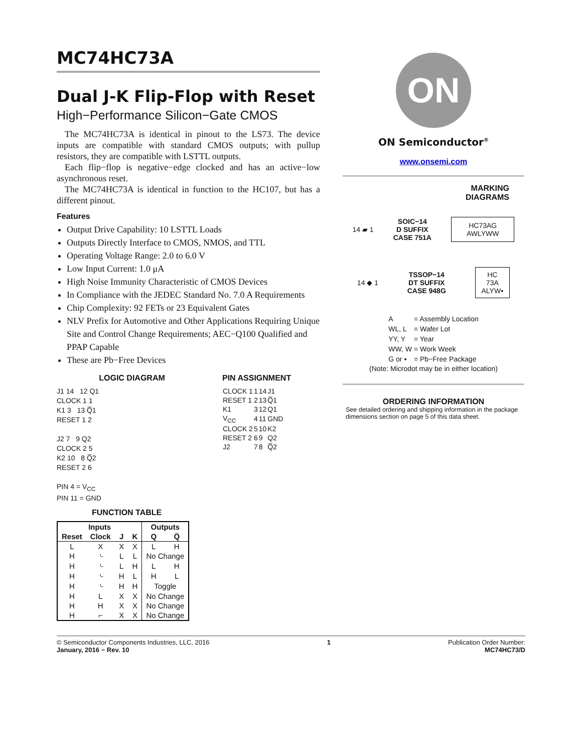MC74HC73A
Dual J-K Flip-Flop with Reset
High−Performance Silicon−Gate CMOS
The MC74HC73A is identical in pinout to the LS73. The device inputs are compatible with standard CMOS outputs; with pullup resistors, they are compatible with LSTTL outputs.
Each flip−flop is negative−edge clocked and has an active−low asynchronous reset.
The MC74HC73A is identical in function to the HC107, but has a different pinout.
Features
Output Drive Capability: 10 LSTTL Loads
Outputs Directly Interface to CMOS, NMOS, and TTL
Operating Voltage Range: 2.0 to 6.0 V
Low Input Current: 1.0 μA
High Noise Immunity Characteristic of CMOS Devices
In Compliance with the JEDEC Standard No. 7.0 A Requirements
Chip Complexity: 92 FETs or 23 Equivalent Gates
NLV Prefix for Automotive and Other Applications Requiring Unique Site and Control Change Requirements; AEC−Q100 Qualified and PPAP Capable
These are Pb−Free Devices
LOGIC DIAGRAM
J1 14 12 Q1
CLOCK 1 1
K1 3 13 Q̅1
RESET 1 2
J2 7 9 Q2
CLOCK 2 5
K2 10 8 Q̅2
RESET 2 6
PIN 4 = V<sub>CC</sub>
PIN 11 = GND
PIN ASSIGNMENT
| CLOCK 1 | 1 | 14 | J1 |
| RESET 1 | 2 | 13 | Q̅1 |
| K1 | 3 | 12 | Q1 |
| V<sub>CC</sub> | 4 | 11 | GND |
| CLOCK 2 | 5 | 10 | K2 |
| RESET 2 | 6 | 9 | Q2 |
| J2 | 7 | 8 | Q̅2 |
FUNCTION TABLE
| Inputs | | | | Outputs | |
| --- | --- | --- | --- | --- | --- |
| Reset | Clock | J | K | Q | Q̅ |
| L | X | X | X | L | H |
| H | ⌎ | L | L | No Change | |
| H | ⌎ | L | H | L | H |
| H | ⌎ | H | L | H | L |
| H | ⌎ | H | H | Toggle | |
| H | L | X | X | No Change | |
| H | H | X | X | No Change | |
| H | ⌐ | X | X | No Change | |
ON
ON Semiconductor<sup>®</sup>
www.onsemi.com
MARKING
DIAGRAMS
14 ▰ 1 SOIC−14
D SUFFIX
CASE 751A HC73AG
AWLYWW
14 ◆ 1 TSSOP−14
DT SUFFIX
CASE 948G HC
73A
ALYW▪
| A | = Assembly Location |
| WL, L | = Wafer Lot |
| YY, Y | = Year |
| WW, W | = Work Week |
| G or ▪ | = Pb−Free Package |
(Note: Microdot may be in either location)
ORDERING INFORMATION
See detailed ordering and shipping information in the package dimensions section on page 5 of this data sheet.
© Semiconductor Components Industries, LLC, 2016
January, 2016 − Rev. 10
1 Publication Order Number:
MC74HC73/D